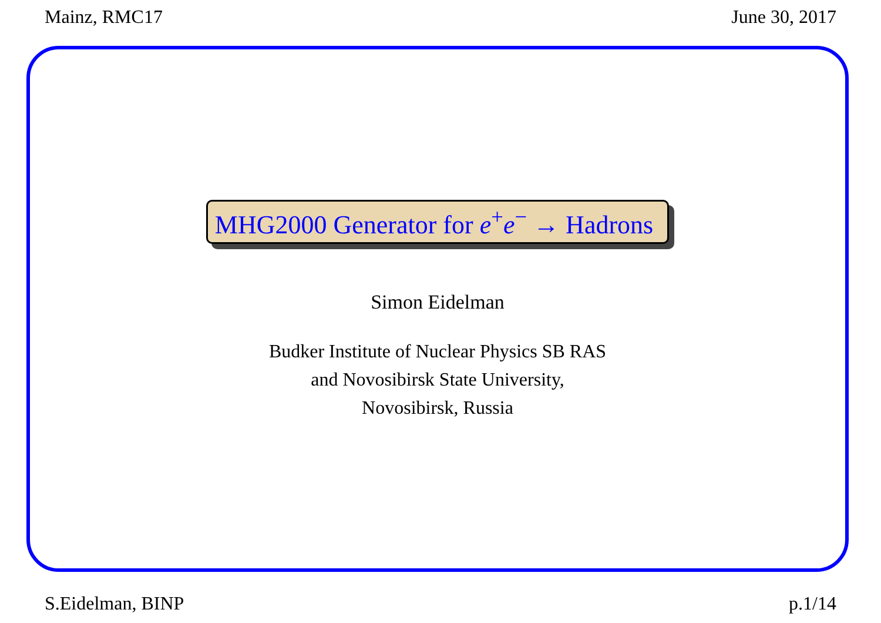Mainz, RMC17 June 30, 2017
MHG2000 Generator for e<sup>+</sup>e<sup>−</sup> → Hadrons
Simon Eidelman
Budker Institute of Nuclear Physics SB RAS
and Novosibirsk State University,
Novosibirsk, Russia
S.Eidelman, BINP p.1/14